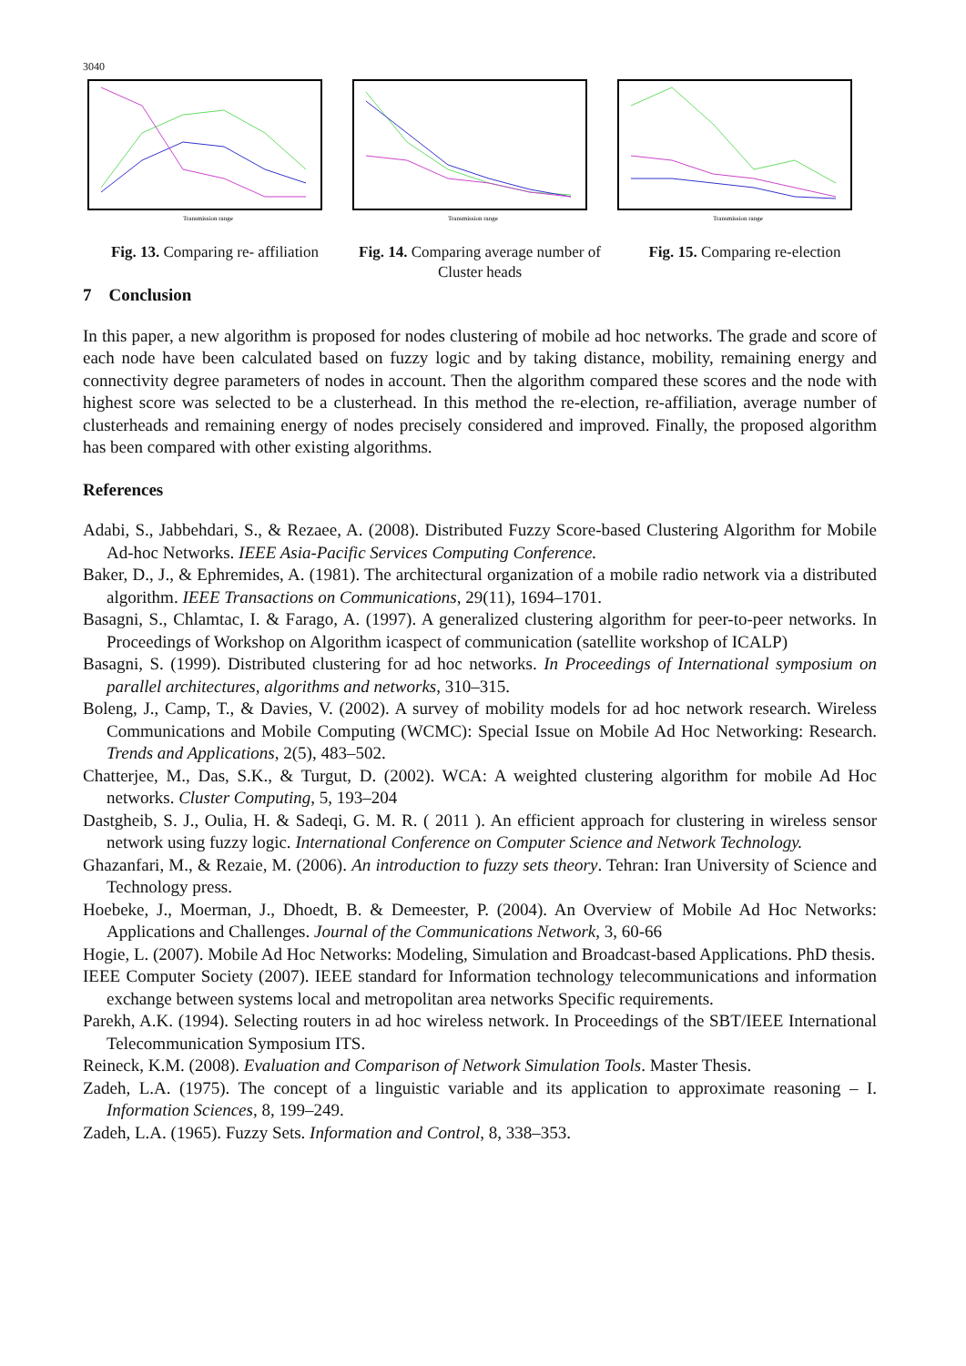3040
Transmission range
Fig. 13. Comparing re- affiliation
Transmission range
Fig. 14. Comparing average number of Cluster heads
Transmission range
Fig. 15. Comparing re-election
7 Conclusion
In this paper, a new algorithm is proposed for nodes clustering of mobile ad hoc networks. The grade and score of each node have been calculated based on fuzzy logic and by taking distance, mobility, remaining energy and connectivity degree parameters of nodes in account. Then the algorithm compared these scores and the node with highest score was selected to be a clusterhead. In this method the re-election, re-affiliation, average number of clusterheads and remaining energy of nodes precisely considered and improved. Finally, the proposed algorithm has been compared with other existing algorithms.
References
Adabi, S., Jabbehdari, S., & Rezaee, A. (2008). Distributed Fuzzy Score-based Clustering Algorithm for Mobile Ad-hoc Networks. IEEE Asia-Pacific Services Computing Conference.
Baker, D., J., & Ephremides, A. (1981). The architectural organization of a mobile radio network via a distributed algorithm. IEEE Transactions on Communications, 29(11), 1694–1701.
Basagni, S., Chlamtac, I. & Farago, A. (1997). A generalized clustering algorithm for peer-to-peer networks. In Proceedings of Workshop on Algorithm icaspect of communication (satellite workshop of ICALP)
Basagni, S. (1999). Distributed clustering for ad hoc networks. In Proceedings of International symposium on parallel architectures, algorithms and networks, 310–315.
Boleng, J., Camp, T., & Davies, V. (2002). A survey of mobility models for ad hoc network research. Wireless Communications and Mobile Computing (WCMC): Special Issue on Mobile Ad Hoc Networking: Research. Trends and Applications, 2(5), 483–502.
Chatterjee, M., Das, S.K., & Turgut, D. (2002). WCA: A weighted clustering algorithm for mobile Ad Hoc networks. Cluster Computing, 5, 193–204
Dastgheib, S. J., Oulia, H. & Sadeqi, G. M. R. ( 2011 ). An efficient approach for clustering in wireless sensor network using fuzzy logic. International Conference on Computer Science and Network Technology.
Ghazanfari, M., & Rezaie, M. (2006). An introduction to fuzzy sets theory. Tehran: Iran University of Science and Technology press.
Hoebeke, J., Moerman, J., Dhoedt, B. & Demeester, P. (2004). An Overview of Mobile Ad Hoc Networks: Applications and Challenges. Journal of the Communications Network, 3, 60-66
Hogie, L. (2007). Mobile Ad Hoc Networks: Modeling, Simulation and Broadcast-based Applications. PhD thesis.
IEEE Computer Society (2007). IEEE standard for Information technology telecommunications and information exchange between systems local and metropolitan area networks Specific requirements.
Parekh, A.K. (1994). Selecting routers in ad hoc wireless network. In Proceedings of the SBT/IEEE International Telecommunication Symposium ITS.
Reineck, K.M. (2008). Evaluation and Comparison of Network Simulation Tools. Master Thesis.
Zadeh, L.A. (1975). The concept of a linguistic variable and its application to approximate reasoning – I. Information Sciences, 8, 199–249.
Zadeh, L.A. (1965). Fuzzy Sets. Information and Control, 8, 338–353.